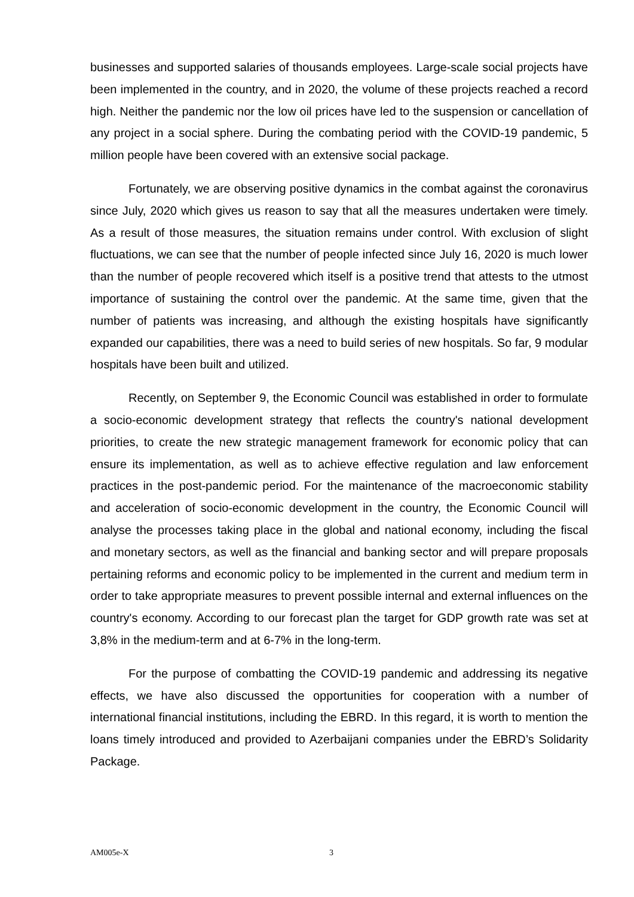businesses and supported salaries of thousands employees. Large-scale social projects have been implemented in the country, and in 2020, the volume of these projects reached a record high. Neither the pandemic nor the low oil prices have led to the suspension or cancellation of any project in a social sphere. During the combating period with the COVID-19 pandemic, 5 million people have been covered with an extensive social package.
Fortunately, we are observing positive dynamics in the combat against the coronavirus since July, 2020 which gives us reason to say that all the measures undertaken were timely. As a result of those measures, the situation remains under control. With exclusion of slight fluctuations, we can see that the number of people infected since July 16, 2020 is much lower than the number of people recovered which itself is a positive trend that attests to the utmost importance of sustaining the control over the pandemic. At the same time, given that the number of patients was increasing, and although the existing hospitals have significantly expanded our capabilities, there was a need to build series of new hospitals. So far, 9 modular hospitals have been built and utilized.
Recently, on September 9, the Economic Council was established in order to formulate a socio-economic development strategy that reflects the country's national development priorities, to create the new strategic management framework for economic policy that can ensure its implementation, as well as to achieve effective regulation and law enforcement practices in the post-pandemic period. For the maintenance of the macroeconomic stability and acceleration of socio-economic development in the country, the Economic Council will analyse the processes taking place in the global and national economy, including the fiscal and monetary sectors, as well as the financial and banking sector and will prepare proposals pertaining reforms and economic policy to be implemented in the current and medium term in order to take appropriate measures to prevent possible internal and external influences on the country's economy. According to our forecast plan the target for GDP growth rate was set at 3,8% in the medium-term and at 6-7% in the long-term.
For the purpose of combatting the COVID-19 pandemic and addressing its negative effects, we have also discussed the opportunities for cooperation with a number of international financial institutions, including the EBRD. In this regard, it is worth to mention the loans timely introduced and provided to Azerbaijani companies under the EBRD’s Solidarity Package.
AM005e-X 3